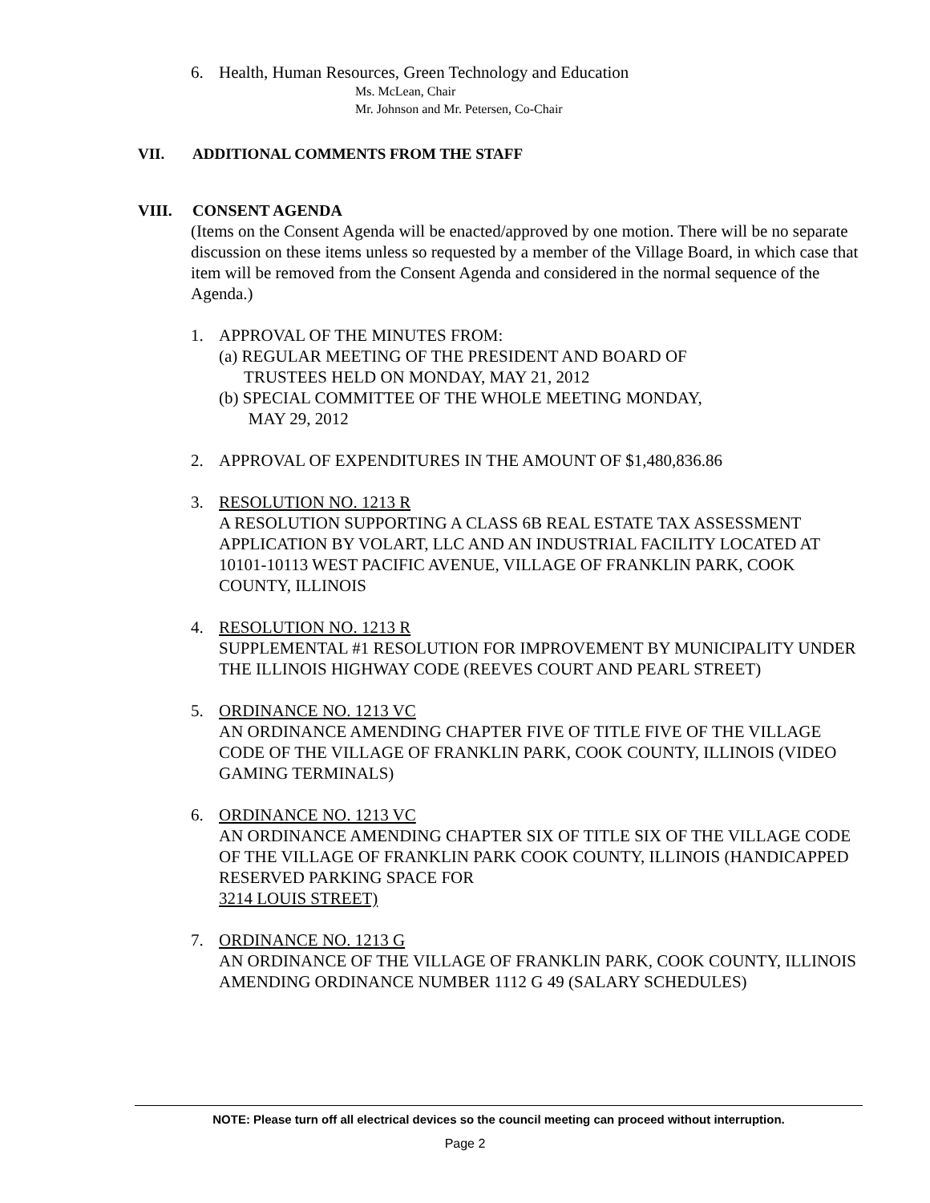6. Health, Human Resources, Green Technology and Education
Ms. McLean, Chair
Mr. Johnson and Mr. Petersen, Co-Chair
VII. ADDITIONAL COMMENTS FROM THE STAFF
VIII. CONSENT AGENDA
(Items on the Consent Agenda will be enacted/approved by one motion. There will be no separate discussion on these items unless so requested by a member of the Village Board, in which case that item will be removed from the Consent Agenda and considered in the normal sequence of the Agenda.)
1. APPROVAL OF THE MINUTES FROM:
(a) REGULAR MEETING OF THE PRESIDENT AND BOARD OF
TRUSTEES HELD ON MONDAY, MAY 21, 2012
(b) SPECIAL COMMITTEE OF THE WHOLE MEETING MONDAY,
MAY 29, 2012
2. APPROVAL OF EXPENDITURES IN THE AMOUNT OF $1,480,836.86
3. RESOLUTION NO. 1213 R
A RESOLUTION SUPPORTING A CLASS 6B REAL ESTATE TAX ASSESSMENT APPLICATION BY VOLART, LLC AND AN INDUSTRIAL FACILITY LOCATED AT 10101-10113 WEST PACIFIC AVENUE, VILLAGE OF FRANKLIN PARK, COOK COUNTY, ILLINOIS
4. RESOLUTION NO. 1213 R
SUPPLEMENTAL #1 RESOLUTION FOR IMPROVEMENT BY MUNICIPALITY UNDER THE ILLINOIS HIGHWAY CODE (REEVES COURT AND PEARL STREET)
5. ORDINANCE NO. 1213 VC
AN ORDINANCE AMENDING CHAPTER FIVE OF TITLE FIVE OF THE VILLAGE CODE OF THE VILLAGE OF FRANKLIN PARK, COOK COUNTY, ILLINOIS (VIDEO GAMING TERMINALS)
6. ORDINANCE NO. 1213 VC
AN ORDINANCE AMENDING CHAPTER SIX OF TITLE SIX OF THE VILLAGE CODE OF THE VILLAGE OF FRANKLIN PARK COOK COUNTY, ILLINOIS (HANDICAPPED RESERVED PARKING SPACE FOR
3214 LOUIS STREET)
7. ORDINANCE NO. 1213 G
AN ORDINANCE OF THE VILLAGE OF FRANKLIN PARK, COOK COUNTY, ILLINOIS AMENDING ORDINANCE NUMBER 1112 G 49 (SALARY SCHEDULES)
NOTE: Please turn off all electrical devices so the council meeting can proceed without interruption.
Page 2